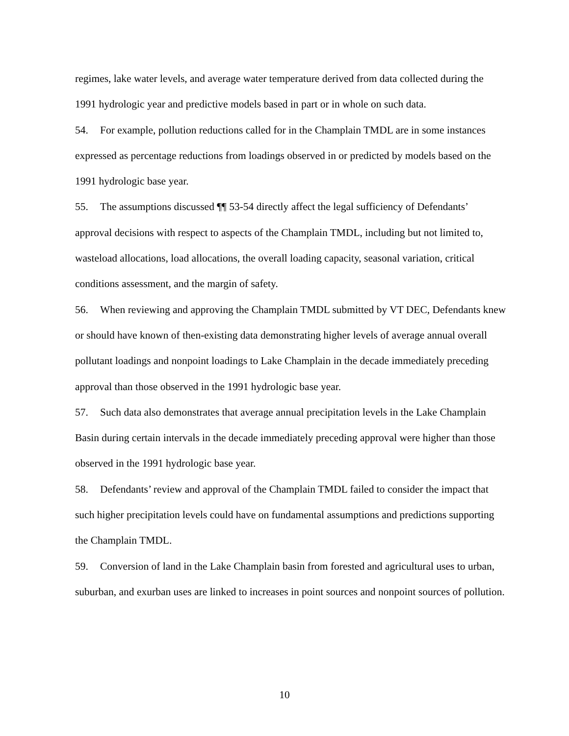regimes, lake water levels, and average water temperature derived from data collected during the 1991 hydrologic year and predictive models based in part or in whole on such data.
54. For example, pollution reductions called for in the Champlain TMDL are in some instances expressed as percentage reductions from loadings observed in or predicted by models based on the 1991 hydrologic base year.
55. The assumptions discussed ¶¶ 53-54 directly affect the legal sufficiency of Defendants’ approval decisions with respect to aspects of the Champlain TMDL, including but not limited to, wasteload allocations, load allocations, the overall loading capacity, seasonal variation, critical conditions assessment, and the margin of safety.
56. When reviewing and approving the Champlain TMDL submitted by VT DEC, Defendants knew or should have known of then-existing data demonstrating higher levels of average annual overall pollutant loadings and nonpoint loadings to Lake Champlain in the decade immediately preceding approval than those observed in the 1991 hydrologic base year.
57. Such data also demonstrates that average annual precipitation levels in the Lake Champlain Basin during certain intervals in the decade immediately preceding approval were higher than those observed in the 1991 hydrologic base year.
58. Defendants’ review and approval of the Champlain TMDL failed to consider the impact that such higher precipitation levels could have on fundamental assumptions and predictions supporting the Champlain TMDL.
59. Conversion of land in the Lake Champlain basin from forested and agricultural uses to urban, suburban, and exurban uses are linked to increases in point sources and nonpoint sources of pollution.
10